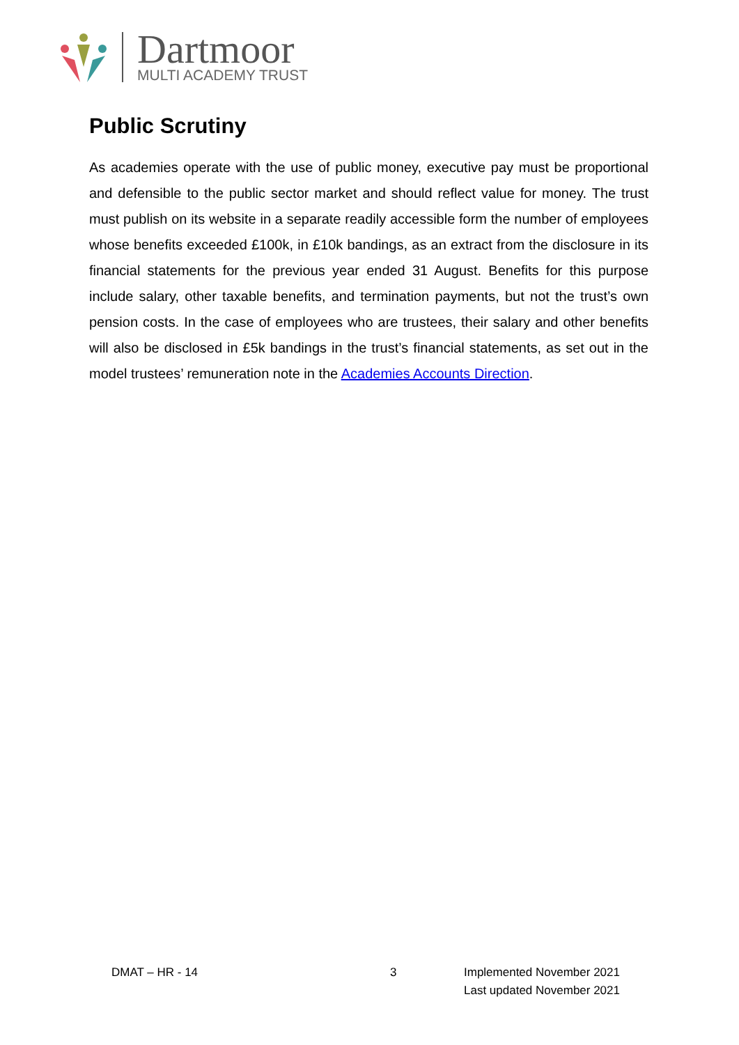Dartmoor
MULTI ACADEMY TRUST
Public Scrutiny
As academies operate with the use of public money, executive pay must be proportional and defensible to the public sector market and should reflect value for money. The trust must publish on its website in a separate readily accessible form the number of employees whose benefits exceeded £100k, in £10k bandings, as an extract from the disclosure in its financial statements for the previous year ended 31 August. Benefits for this purpose include salary, other taxable benefits, and termination payments, but not the trust’s own pension costs. In the case of employees who are trustees, their salary and other benefits will also be disclosed in £5k bandings in the trust’s financial statements, as set out in the model trustees’ remuneration note in the Academies Accounts Direction.
DMAT – HR - 14 3 Implemented November 2021
Last updated November 2021